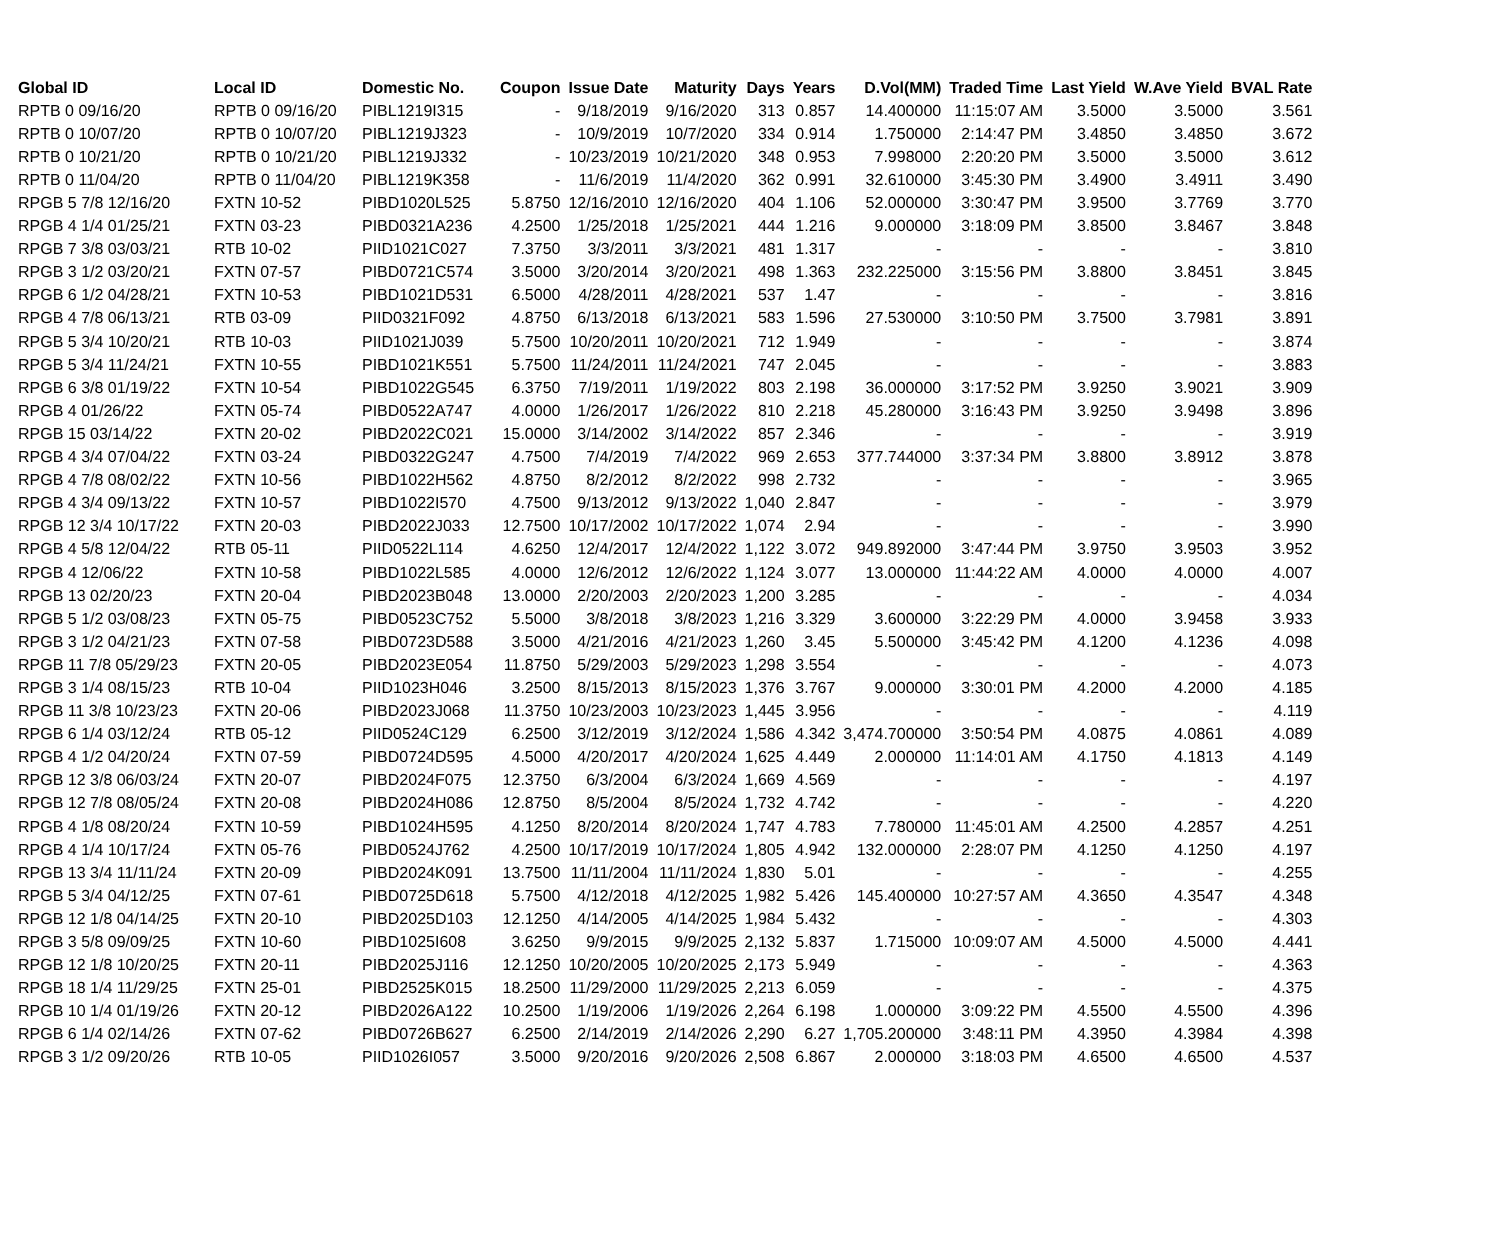| Global ID | Local ID | Domestic No. | Coupon | Issue Date | Maturity | Days | Years | D.Vol(MM) | Traded Time | Last Yield | W.Ave Yield | BVAL Rate |
| --- | --- | --- | --- | --- | --- | --- | --- | --- | --- | --- | --- | --- |
| RPTB 0 09/16/20 | RPTB 0 09/16/20 | PIBL1219I315 | - | 9/18/2019 | 9/16/2020 | 313 | 0.857 | 14.400000 | 11:15:07 AM | 3.5000 | 3.5000 | 3.561 |
| RPTB 0 10/07/20 | RPTB 0 10/07/20 | PIBL1219J323 | - | 10/9/2019 | 10/7/2020 | 334 | 0.914 | 1.750000 | 2:14:47 PM | 3.4850 | 3.4850 | 3.672 |
| RPTB 0 10/21/20 | RPTB 0 10/21/20 | PIBL1219J332 | - | 10/23/2019 | 10/21/2020 | 348 | 0.953 | 7.998000 | 2:20:20 PM | 3.5000 | 3.5000 | 3.612 |
| RPTB 0 11/04/20 | RPTB 0 11/04/20 | PIBL1219K358 | - | 11/6/2019 | 11/4/2020 | 362 | 0.991 | 32.610000 | 3:45:30 PM | 3.4900 | 3.4911 | 3.490 |
| RPGB 5 7/8 12/16/20 | FXTN 10-52 | PIBD1020L525 | 5.8750 | 12/16/2010 | 12/16/2020 | 404 | 1.106 | 52.000000 | 3:30:47 PM | 3.9500 | 3.7769 | 3.770 |
| RPGB 4 1/4 01/25/21 | FXTN 03-23 | PIBD0321A236 | 4.2500 | 1/25/2018 | 1/25/2021 | 444 | 1.216 | 9.000000 | 3:18:09 PM | 3.8500 | 3.8467 | 3.848 |
| RPGB 7 3/8 03/03/21 | RTB 10-02 | PIID1021C027 | 7.3750 | 3/3/2011 | 3/3/2021 | 481 | 1.317 | - | - | - | - | 3.810 |
| RPGB 3 1/2 03/20/21 | FXTN 07-57 | PIBD0721C574 | 3.5000 | 3/20/2014 | 3/20/2021 | 498 | 1.363 | 232.225000 | 3:15:56 PM | 3.8800 | 3.8451 | 3.845 |
| RPGB 6 1/2 04/28/21 | FXTN 10-53 | PIBD1021D531 | 6.5000 | 4/28/2011 | 4/28/2021 | 537 | 1.47 | - | - | - | - | 3.816 |
| RPGB 4 7/8 06/13/21 | RTB 03-09 | PIID0321F092 | 4.8750 | 6/13/2018 | 6/13/2021 | 583 | 1.596 | 27.530000 | 3:10:50 PM | 3.7500 | 3.7981 | 3.891 |
| RPGB 5 3/4 10/20/21 | RTB 10-03 | PIID1021J039 | 5.7500 | 10/20/2011 | 10/20/2021 | 712 | 1.949 | - | - | - | - | 3.874 |
| RPGB 5 3/4 11/24/21 | FXTN 10-55 | PIBD1021K551 | 5.7500 | 11/24/2011 | 11/24/2021 | 747 | 2.045 | - | - | - | - | 3.883 |
| RPGB 6 3/8 01/19/22 | FXTN 10-54 | PIBD1022G545 | 6.3750 | 7/19/2011 | 1/19/2022 | 803 | 2.198 | 36.000000 | 3:17:52 PM | 3.9250 | 3.9021 | 3.909 |
| RPGB 4 01/26/22 | FXTN 05-74 | PIBD0522A747 | 4.0000 | 1/26/2017 | 1/26/2022 | 810 | 2.218 | 45.280000 | 3:16:43 PM | 3.9250 | 3.9498 | 3.896 |
| RPGB 15 03/14/22 | FXTN 20-02 | PIBD2022C021 | 15.0000 | 3/14/2002 | 3/14/2022 | 857 | 2.346 | - | - | - | - | 3.919 |
| RPGB 4 3/4 07/04/22 | FXTN 03-24 | PIBD0322G247 | 4.7500 | 7/4/2019 | 7/4/2022 | 969 | 2.653 | 377.744000 | 3:37:34 PM | 3.8800 | 3.8912 | 3.878 |
| RPGB 4 7/8 08/02/22 | FXTN 10-56 | PIBD1022H562 | 4.8750 | 8/2/2012 | 8/2/2022 | 998 | 2.732 | - | - | - | - | 3.965 |
| RPGB 4 3/4 09/13/22 | FXTN 10-57 | PIBD1022I570 | 4.7500 | 9/13/2012 | 9/13/2022 | 1,040 | 2.847 | - | - | - | - | 3.979 |
| RPGB 12 3/4 10/17/22 | FXTN 20-03 | PIBD2022J033 | 12.7500 | 10/17/2002 | 10/17/2022 | 1,074 | 2.94 | - | - | - | - | 3.990 |
| RPGB 4 5/8 12/04/22 | RTB 05-11 | PIID0522L114 | 4.6250 | 12/4/2017 | 12/4/2022 | 1,122 | 3.072 | 949.892000 | 3:47:44 PM | 3.9750 | 3.9503 | 3.952 |
| RPGB 4 12/06/22 | FXTN 10-58 | PIBD1022L585 | 4.0000 | 12/6/2012 | 12/6/2022 | 1,124 | 3.077 | 13.000000 | 11:44:22 AM | 4.0000 | 4.0000 | 4.007 |
| RPGB 13 02/20/23 | FXTN 20-04 | PIBD2023B048 | 13.0000 | 2/20/2003 | 2/20/2023 | 1,200 | 3.285 | - | - | - | - | 4.034 |
| RPGB 5 1/2 03/08/23 | FXTN 05-75 | PIBD0523C752 | 5.5000 | 3/8/2018 | 3/8/2023 | 1,216 | 3.329 | 3.600000 | 3:22:29 PM | 4.0000 | 3.9458 | 3.933 |
| RPGB 3 1/2 04/21/23 | FXTN 07-58 | PIBD0723D588 | 3.5000 | 4/21/2016 | 4/21/2023 | 1,260 | 3.45 | 5.500000 | 3:45:42 PM | 4.1200 | 4.1236 | 4.098 |
| RPGB 11 7/8 05/29/23 | FXTN 20-05 | PIBD2023E054 | 11.8750 | 5/29/2003 | 5/29/2023 | 1,298 | 3.554 | - | - | - | - | 4.073 |
| RPGB 3 1/4 08/15/23 | RTB 10-04 | PIID1023H046 | 3.2500 | 8/15/2013 | 8/15/2023 | 1,376 | 3.767 | 9.000000 | 3:30:01 PM | 4.2000 | 4.2000 | 4.185 |
| RPGB 11 3/8 10/23/23 | FXTN 20-06 | PIBD2023J068 | 11.3750 | 10/23/2003 | 10/23/2023 | 1,445 | 3.956 | - | - | - | - | 4.119 |
| RPGB 6 1/4 03/12/24 | RTB 05-12 | PIID0524C129 | 6.2500 | 3/12/2019 | 3/12/2024 | 1,586 | 4.342 | 3,474.700000 | 3:50:54 PM | 4.0875 | 4.0861 | 4.089 |
| RPGB 4 1/2 04/20/24 | FXTN 07-59 | PIBD0724D595 | 4.5000 | 4/20/2017 | 4/20/2024 | 1,625 | 4.449 | 2.000000 | 11:14:01 AM | 4.1750 | 4.1813 | 4.149 |
| RPGB 12 3/8 06/03/24 | FXTN 20-07 | PIBD2024F075 | 12.3750 | 6/3/2004 | 6/3/2024 | 1,669 | 4.569 | - | - | - | - | 4.197 |
| RPGB 12 7/8 08/05/24 | FXTN 20-08 | PIBD2024H086 | 12.8750 | 8/5/2004 | 8/5/2024 | 1,732 | 4.742 | - | - | - | - | 4.220 |
| RPGB 4 1/8 08/20/24 | FXTN 10-59 | PIBD1024H595 | 4.1250 | 8/20/2014 | 8/20/2024 | 1,747 | 4.783 | 7.780000 | 11:45:01 AM | 4.2500 | 4.2857 | 4.251 |
| RPGB 4 1/4 10/17/24 | FXTN 05-76 | PIBD0524J762 | 4.2500 | 10/17/2019 | 10/17/2024 | 1,805 | 4.942 | 132.000000 | 2:28:07 PM | 4.1250 | 4.1250 | 4.197 |
| RPGB 13 3/4 11/11/24 | FXTN 20-09 | PIBD2024K091 | 13.7500 | 11/11/2004 | 11/11/2024 | 1,830 | 5.01 | - | - | - | - | 4.255 |
| RPGB 5 3/4 04/12/25 | FXTN 07-61 | PIBD0725D618 | 5.7500 | 4/12/2018 | 4/12/2025 | 1,982 | 5.426 | 145.400000 | 10:27:57 AM | 4.3650 | 4.3547 | 4.348 |
| RPGB 12 1/8 04/14/25 | FXTN 20-10 | PIBD2025D103 | 12.1250 | 4/14/2005 | 4/14/2025 | 1,984 | 5.432 | - | - | - | - | 4.303 |
| RPGB 3 5/8 09/09/25 | FXTN 10-60 | PIBD1025I608 | 3.6250 | 9/9/2015 | 9/9/2025 | 2,132 | 5.837 | 1.715000 | 10:09:07 AM | 4.5000 | 4.5000 | 4.441 |
| RPGB 12 1/8 10/20/25 | FXTN 20-11 | PIBD2025J116 | 12.1250 | 10/20/2005 | 10/20/2025 | 2,173 | 5.949 | - | - | - | - | 4.363 |
| RPGB 18 1/4 11/29/25 | FXTN 25-01 | PIBD2525K015 | 18.2500 | 11/29/2000 | 11/29/2025 | 2,213 | 6.059 | - | - | - | - | 4.375 |
| RPGB 10 1/4 01/19/26 | FXTN 20-12 | PIBD2026A122 | 10.2500 | 1/19/2006 | 1/19/2026 | 2,264 | 6.198 | 1.000000 | 3:09:22 PM | 4.5500 | 4.5500 | 4.396 |
| RPGB 6 1/4 02/14/26 | FXTN 07-62 | PIBD0726B627 | 6.2500 | 2/14/2019 | 2/14/2026 | 2,290 | 6.27 | 1,705.200000 | 3:48:11 PM | 4.3950 | 4.3984 | 4.398 |
| RPGB 3 1/2 09/20/26 | RTB 10-05 | PIID1026I057 | 3.5000 | 9/20/2016 | 9/20/2026 | 2,508 | 6.867 | 2.000000 | 3:18:03 PM | 4.6500 | 4.6500 | 4.537 |